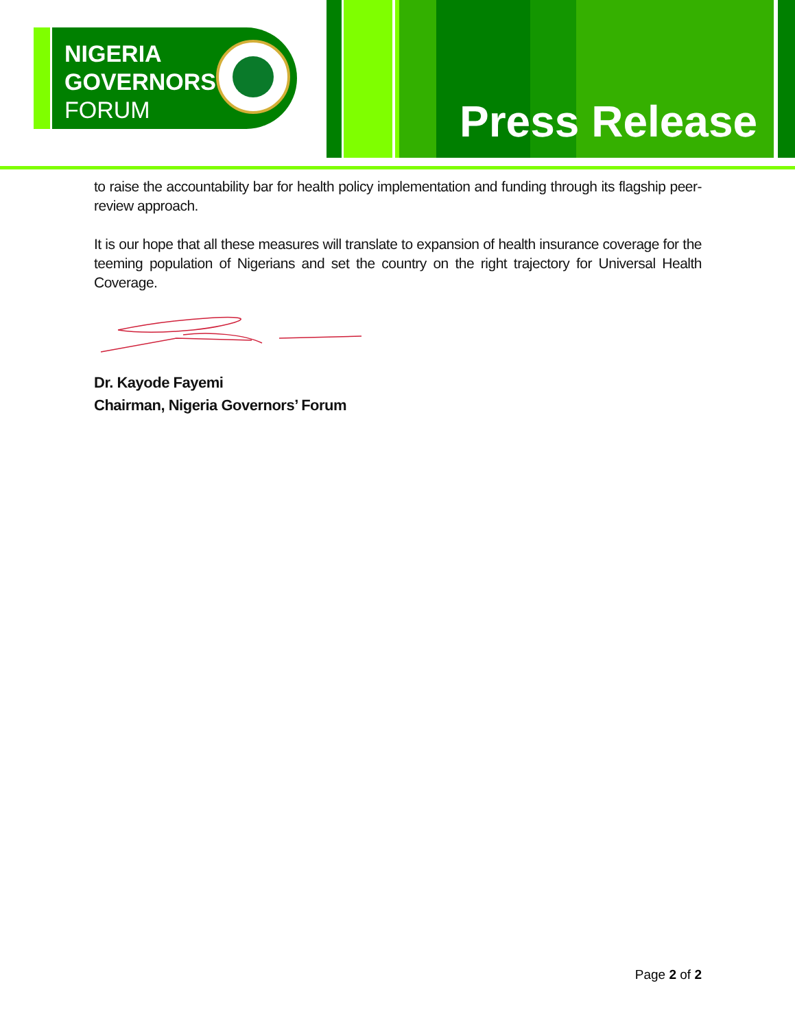NIGERIA
GOVERNORS'
FORUM
Press Release
to raise the accountability bar for health policy implementation and funding through its flagship peer-review approach.
It is our hope that all these measures will translate to expansion of health insurance coverage for the teeming population of Nigerians and set the country on the right trajectory for Universal Health Coverage.
Dr. Kayode Fayemi
Chairman, Nigeria Governors’ Forum
Page 2 of 2